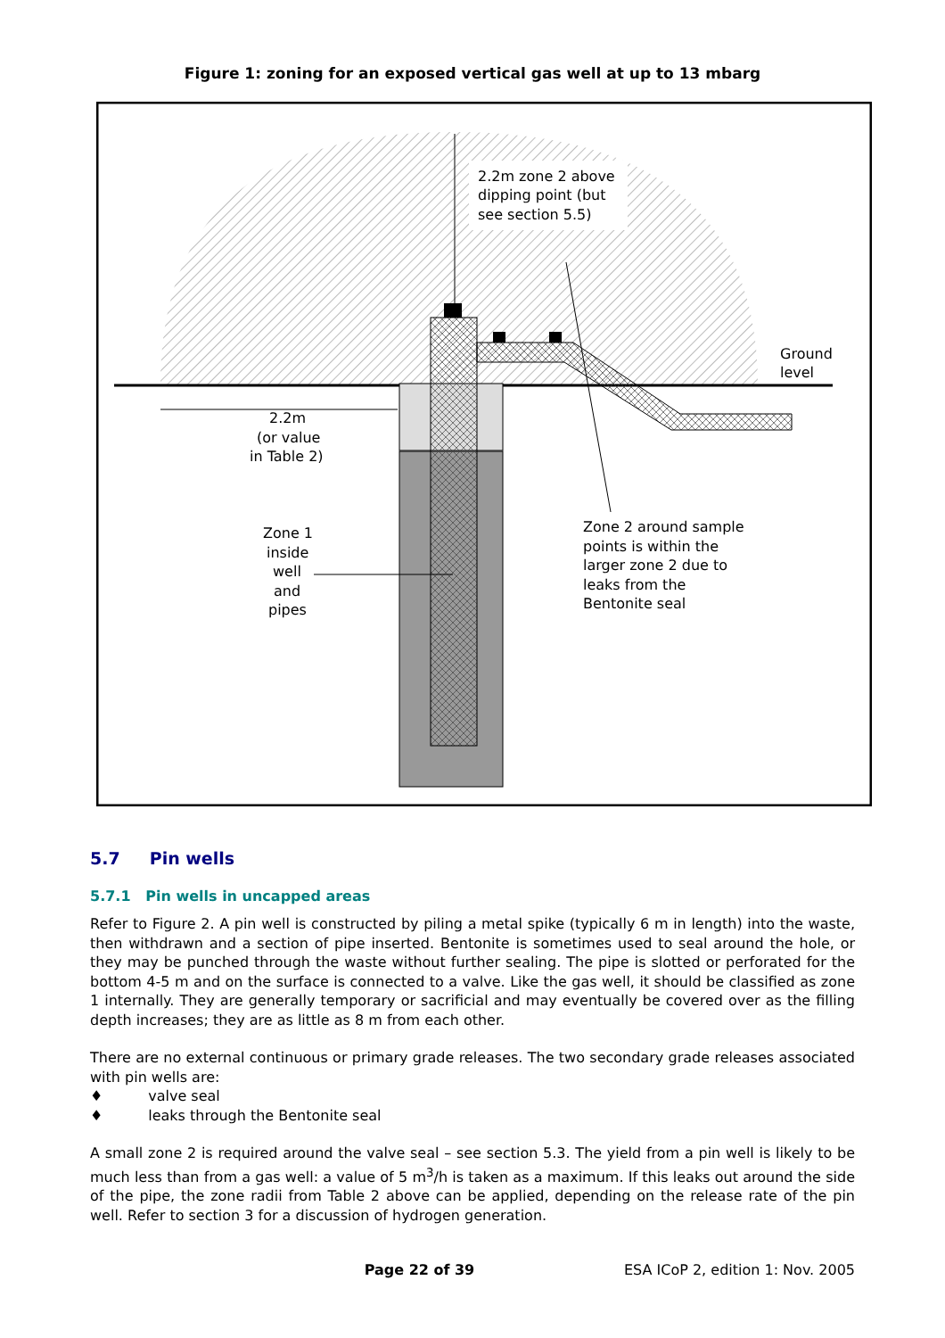Figure 1: zoning for an exposed vertical gas well at up to 13 mbarg
2.2m zone 2 above dipping point (but see section 5.5) Ground level 2.2m (or value in Table 2) Zone 1 inside well and pipes Zone 2 around sample points is within the larger zone 2 due to leaks from the Bentonite seal
5.7 Pin wells
5.7.1 Pin wells in uncapped areas
Refer to Figure 2. A pin well is constructed by piling a metal spike (typically 6 m in length) into the waste, then withdrawn and a section of pipe inserted. Bentonite is sometimes used to seal around the hole, or they may be punched through the waste without further sealing. The pipe is slotted or perforated for the bottom 4-5 m and on the surface is connected to a valve. Like the gas well, it should be classified as zone 1 internally. They are generally temporary or sacrificial and may eventually be covered over as the filling depth increases; they are as little as 8 m from each other.
There are no external continuous or primary grade releases. The two secondary grade releases associated with pin wells are:
♦ valve seal
♦ leaks through the Bentonite seal
A small zone 2 is required around the valve seal – see section 5.3. The yield from a pin well is likely to be much less than from a gas well: a value of 5 m<sup>3</sup>/h is taken as a maximum. If this leaks out around the side of the pipe, the zone radii from Table 2 above can be applied, depending on the release rate of the pin well. Refer to section 3 for a discussion of hydrogen generation.
Page 22 of 39 ESA ICoP 2, edition 1: Nov. 2005